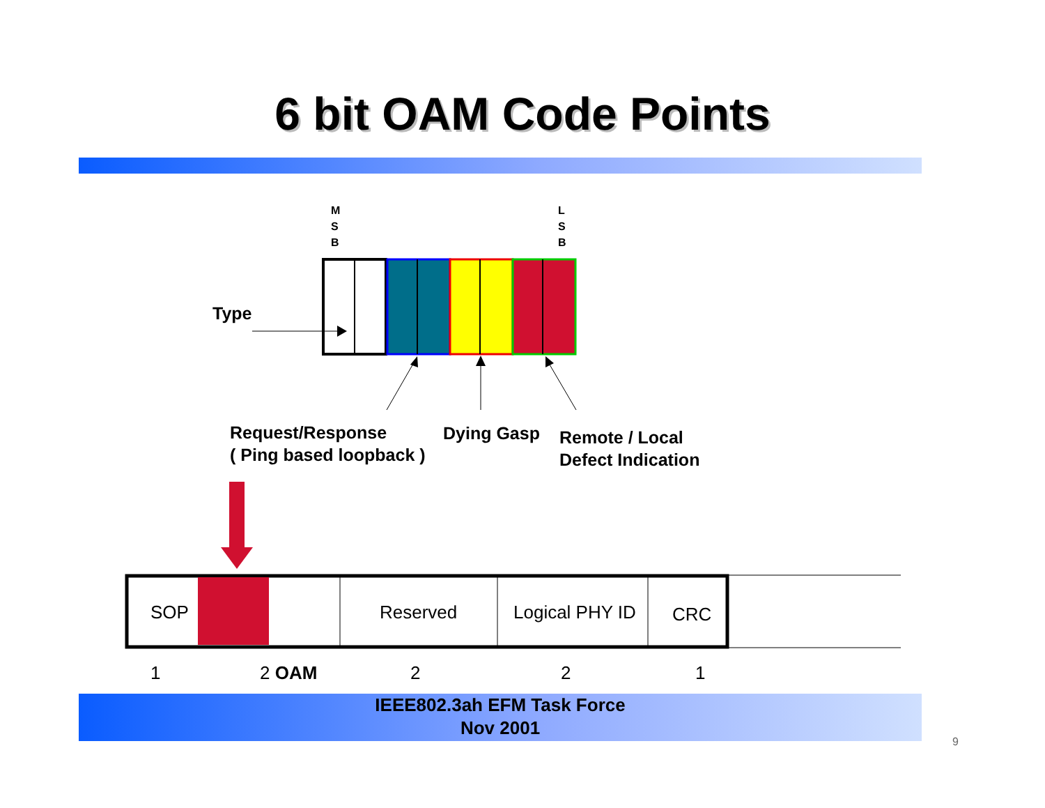6 bit OAM Code Points
M
S
B
L
S
B
Type
Request/Response
( Ping based loopback )
Dying Gasp
Remote / Local
Defect Indication
SOP Reserved Logical PHY ID CRC
1 2 OAM 2 2 1
IEEE802.3ah EFM Task Force
Nov 2001
9